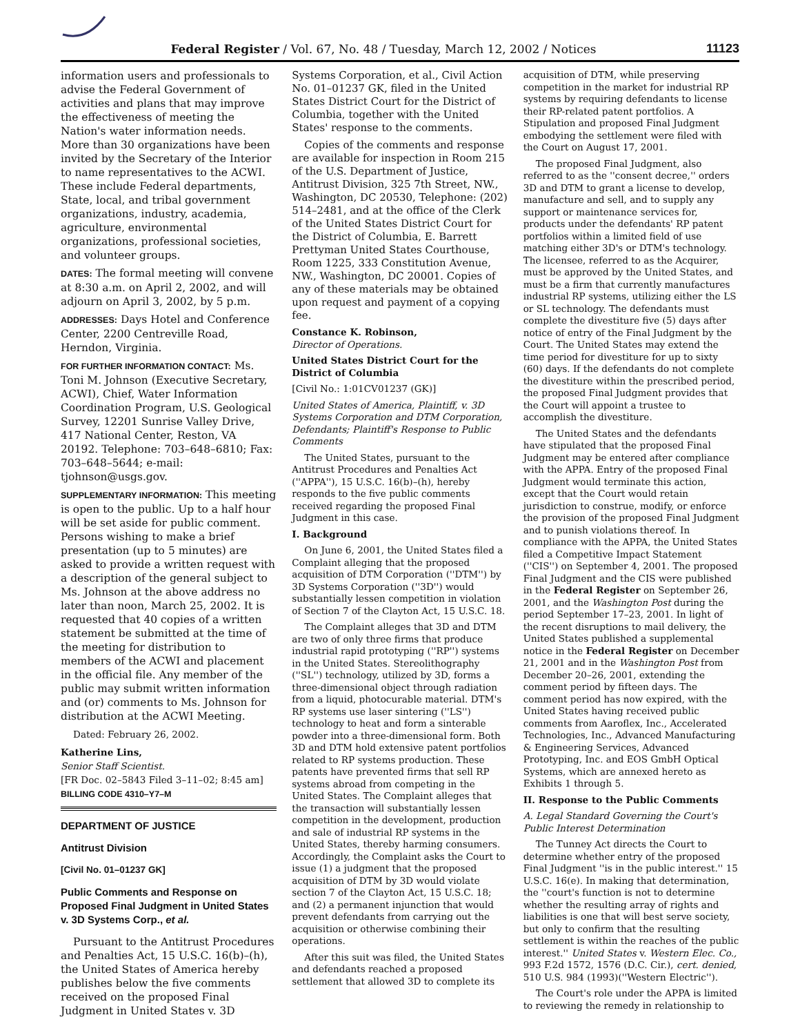Federal Register / Vol. 67, No. 48 / Tuesday, March 12, 2002 / Notices 11123
information users and professionals to advise the Federal Government of activities and plans that may improve the effectiveness of meeting the Nation's water information needs. More than 30 organizations have been invited by the Secretary of the Interior to name representatives to the ACWI. These include Federal departments, State, local, and tribal government organizations, industry, academia, agriculture, environmental organizations, professional societies, and volunteer groups.
DATES: The formal meeting will convene at 8:30 a.m. on April 2, 2002, and will adjourn on April 3, 2002, by 5 p.m.
ADDRESSES: Days Hotel and Conference Center, 2200 Centreville Road, Herndon, Virginia.
FOR FURTHER INFORMATION CONTACT: Ms. Toni M. Johnson (Executive Secretary, ACWI), Chief, Water Information Coordination Program, U.S. Geological Survey, 12201 Sunrise Valley Drive, 417 National Center, Reston, VA 20192. Telephone: 703–648–6810; Fax: 703–648–5644; e-mail: tjohnson@usgs.gov.
SUPPLEMENTARY INFORMATION: This meeting is open to the public. Up to a half hour will be set aside for public comment. Persons wishing to make a brief presentation (up to 5 minutes) are asked to provide a written request with a description of the general subject to Ms. Johnson at the above address no later than noon, March 25, 2002. It is requested that 40 copies of a written statement be submitted at the time of the meeting for distribution to members of the ACWI and placement in the official file. Any member of the public may submit written information and (or) comments to Ms. Johnson for distribution at the ACWI Meeting.
Dated: February 26, 2002.
Katherine Lins,
Senior Staff Scientist.
[FR Doc. 02–5843 Filed 3–11–02; 8:45 am]
BILLING CODE 4310–Y7–M
DEPARTMENT OF JUSTICE
Antitrust Division
[Civil No. 01–01237 GK]
Public Comments and Response on Proposed Final Judgment in United States v. 3D Systems Corp., et al.
Pursuant to the Antitrust Procedures and Penalties Act, 15 U.S.C. 16(b)–(h), the United States of America hereby publishes below the five comments received on the proposed Final Judgment in United States v. 3D
Systems Corporation, et al., Civil Action No. 01–01237 GK, filed in the United States District Court for the District of Columbia, together with the United States' response to the comments.
Copies of the comments and response are available for inspection in Room 215 of the U.S. Department of Justice, Antitrust Division, 325 7th Street, NW., Washington, DC 20530, Telephone: (202) 514–2481, and at the office of the Clerk of the United States District Court for the District of Columbia, E. Barrett Prettyman United States Courthouse, Room 1225, 333 Constitution Avenue, NW., Washington, DC 20001. Copies of any of these materials may be obtained upon request and payment of a copying fee.
Constance K. Robinson,
Director of Operations.
United States District Court for the District of Columbia
[Civil No.: 1:01CV01237 (GK)]
United States of America, Plaintiff, v. 3D Systems Corporation and DTM Corporation, Defendants; Plaintiff's Response to Public Comments
The United States, pursuant to the Antitrust Procedures and Penalties Act (''APPA''), 15 U.S.C. 16(b)–(h), hereby responds to the five public comments received regarding the proposed Final Judgment in this case.
I. Background
On June 6, 2001, the United States filed a Complaint alleging that the proposed acquisition of DTM Corporation (''DTM'') by 3D Systems Corporation (''3D'') would substantially lessen competition in violation of Section 7 of the Clayton Act, 15 U.S.C. 18.
The Complaint alleges that 3D and DTM are two of only three firms that produce industrial rapid prototyping (''RP'') systems in the United States. Stereolithography (''SL'') technology, utilized by 3D, forms a three-dimensional object through radiation from a liquid, photocurable material. DTM's RP systems use laser sintering (''LS'') technology to heat and form a sinterable powder into a three-dimensional form. Both 3D and DTM hold extensive patent portfolios related to RP systems production. These patents have prevented firms that sell RP systems abroad from competing in the United States. The Complaint alleges that the transaction will substantially lessen competition in the development, production and sale of industrial RP systems in the United States, thereby harming consumers. Accordingly, the Complaint asks the Court to issue (1) a judgment that the proposed acquisition of DTM by 3D would violate section 7 of the Clayton Act, 15 U.S.C. 18; and (2) a permanent injunction that would prevent defendants from carrying out the acquisition or otherwise combining their operations.
After this suit was filed, the United States and defendants reached a proposed settlement that allowed 3D to complete its
acquisition of DTM, while preserving competition in the market for industrial RP systems by requiring defendants to license their RP-related patent portfolios. A Stipulation and proposed Final Judgment embodying the settlement were filed with the Court on August 17, 2001.
The proposed Final Judgment, also referred to as the ''consent decree,'' orders 3D and DTM to grant a license to develop, manufacture and sell, and to supply any support or maintenance services for, products under the defendants' RP patent portfolios within a limited field of use matching either 3D's or DTM's technology. The licensee, referred to as the Acquirer, must be approved by the United States, and must be a firm that currently manufactures industrial RP systems, utilizing either the LS or SL technology. The defendants must complete the divestiture five (5) days after notice of entry of the Final Judgment by the Court. The United States may extend the time period for divestiture for up to sixty (60) days. If the defendants do not complete the divestiture within the prescribed period, the proposed Final Judgment provides that the Court will appoint a trustee to accomplish the divestiture.
The United States and the defendants have stipulated that the proposed Final Judgment may be entered after compliance with the APPA. Entry of the proposed Final Judgment would terminate this action, except that the Court would retain jurisdiction to construe, modify, or enforce the provision of the proposed Final Judgment and to punish violations thereof. In compliance with the APPA, the United States filed a Competitive Impact Statement (''CIS'') on September 4, 2001. The proposed Final Judgment and the CIS were published in the Federal Register on September 26, 2001, and the Washington Post during the period September 17–23, 2001. In light of the recent disruptions to mail delivery, the United States published a supplemental notice in the Federal Register on December 21, 2001 and in the Washington Post from December 20–26, 2001, extending the comment period by fifteen days. The comment period has now expired, with the United States having received public comments from Aaroflex, Inc., Accelerated Technologies, Inc., Advanced Manufacturing & Engineering Services, Advanced Prototyping, Inc. and EOS GmbH Optical Systems, which are annexed hereto as Exhibits 1 through 5.
II. Response to the Public Comments
A. Legal Standard Governing the Court's Public Interest Determination
The Tunney Act directs the Court to determine whether entry of the proposed Final Judgment ''is in the public interest.'' 15 U.S.C. 16(e). In making that determination, the ''court's function is not to determine whether the resulting array of rights and liabilities is one that will best serve society, but only to confirm that the resulting settlement is within the reaches of the public interest.'' United States v. Western Elec. Co., 993 F.2d 1572, 1576 (D.C. Cir.), cert. denied, 510 U.S. 984 (1993)(''Western Electric'').
The Court's role under the APPA is limited to reviewing the remedy in relationship to